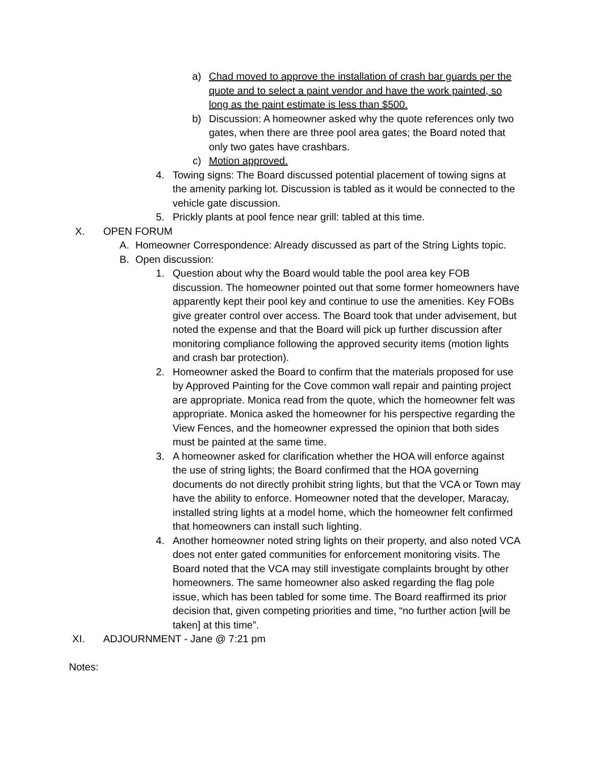a) Chad moved to approve the installation of crash bar guards per the quote and to select a paint vendor and have the work painted, so long as the paint estimate is less than $500.
b) Discussion: A homeowner asked why the quote references only two gates, when there are three pool area gates; the Board noted that only two gates have crashbars.
c) Motion approved.
4. Towing signs: The Board discussed potential placement of towing signs at the amenity parking lot. Discussion is tabled as it would be connected to the vehicle gate discussion.
5. Prickly plants at pool fence near grill: tabled at this time.
X. OPEN FORUM
A. Homeowner Correspondence: Already discussed as part of the String Lights topic.
B. Open discussion:
1. Question about why the Board would table the pool area key FOB discussion. The homeowner pointed out that some former homeowners have apparently kept their pool key and continue to use the amenities. Key FOBs give greater control over access. The Board took that under advisement, but noted the expense and that the Board will pick up further discussion after monitoring compliance following the approved security items (motion lights and crash bar protection).
2. Homeowner asked the Board to confirm that the materials proposed for use by Approved Painting for the Cove common wall repair and painting project are appropriate. Monica read from the quote, which the homeowner felt was appropriate. Monica asked the homeowner for his perspective regarding the View Fences, and the homeowner expressed the opinion that both sides must be painted at the same time.
3. A homeowner asked for clarification whether the HOA will enforce against the use of string lights; the Board confirmed that the HOA governing documents do not directly prohibit string lights, but that the VCA or Town may have the ability to enforce. Homeowner noted that the developer, Maracay, installed string lights at a model home, which the homeowner felt confirmed that homeowners can install such lighting.
4. Another homeowner noted string lights on their property, and also noted VCA does not enter gated communities for enforcement monitoring visits. The Board noted that the VCA may still investigate complaints brought by other homeowners. The same homeowner also asked regarding the flag pole issue, which has been tabled for some time. The Board reaffirmed its prior decision that, given competing priorities and time, “no further action [will be taken] at this time”.
XI.
ADJOURNMENT - Jane @ 7:21 pm
Notes: